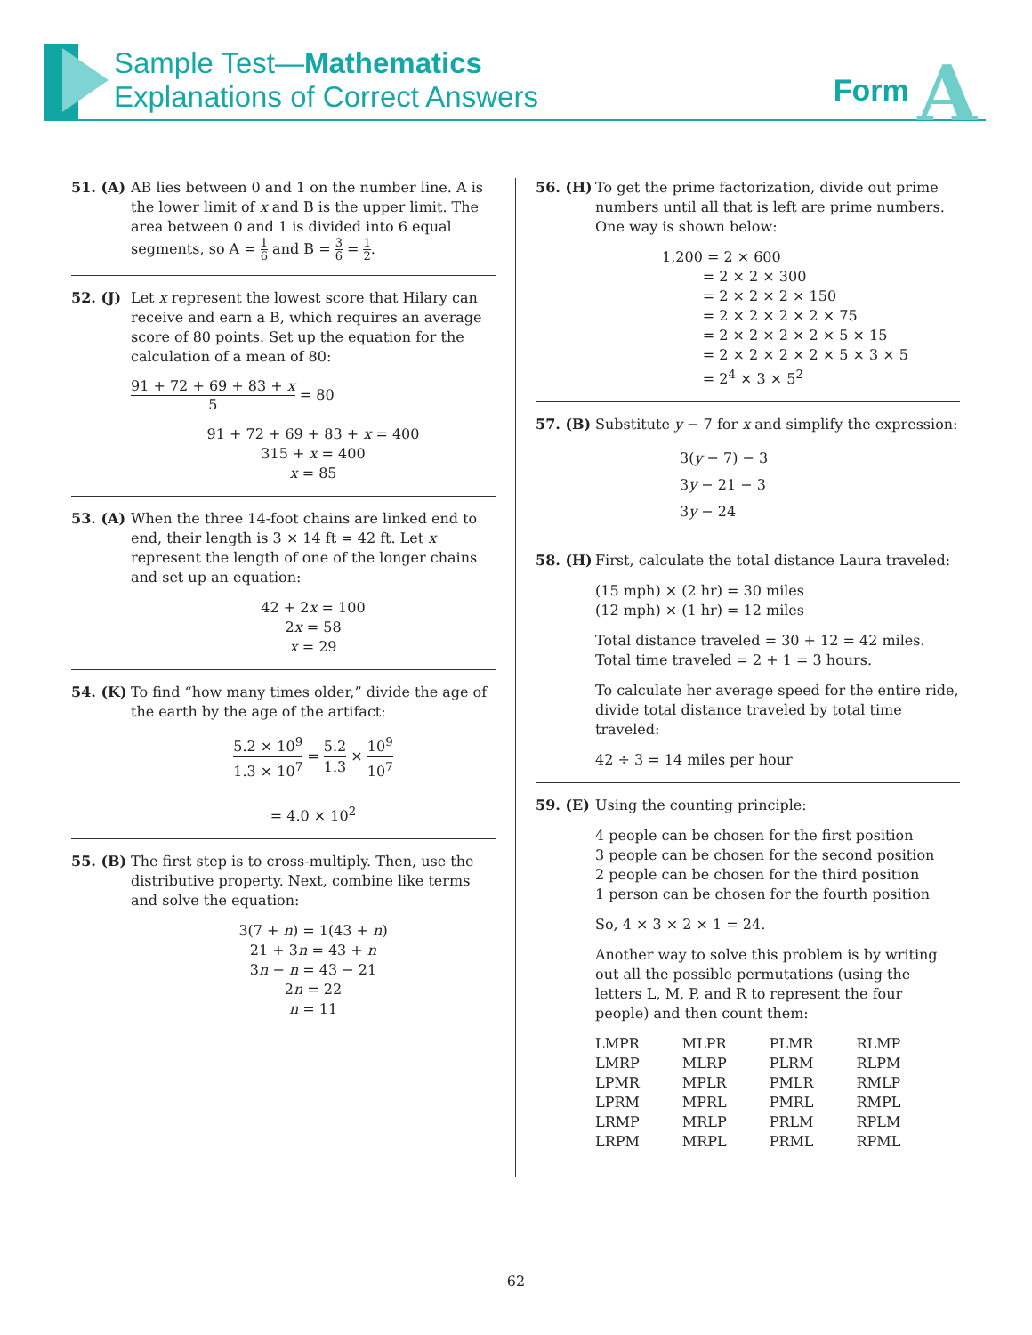Sample Test—Mathematics
Explanations of Correct Answers
Form A
51. (A)
AB lies between 0 and 1 on the number line. A is the lower limit of x and B is the upper limit. The area between 0 and 1 is divided into 6 equal segments, so A = 1 6 and B = 3 6 = 1 2.
52. (J)
Let x represent the lowest score that Hilary can receive and earn a B, which requires an average score of 80 points. Set up the equation for the calculation of a mean of 80:
91 + 72 + 69 + 83 + x 5 = 80
91 + 72 + 69 + 83 + x = 400
315 + x = 400
x = 85
53. (A)
When the three 14-foot chains are linked end to end, their length is 3 × 14 ft = 42 ft. Let x represent the length of one of the longer chains and set up an equation:
42 + 2x = 100
2x = 58
x = 29
54. (K)
To find “how many times older,” divide the age of the earth by the age of the artifact:
5.2 × 10<sup>9</sup> 1.3 × 10<sup>7</sup> = 5.2 1.3 × 10<sup>9</sup> 10<sup>7</sup>
= 4.0 × 10<sup>2</sup>
55. (B)
The first step is to cross-multiply. Then, use the distributive property. Next, combine like terms and solve the equation:
3(7 + n) = 1(43 + n)
21 + 3n = 43 + n
3n − n = 43 − 21
2n = 22
n = 11
56. (H)
To get the prime factorization, divide out prime numbers until all that is left are prime numbers. One way is shown below:
1,200 = 2 × 600
= 2 × 2 × 300
= 2 × 2 × 2 × 150
= 2 × 2 × 2 × 2 × 75
= 2 × 2 × 2 × 2 × 5 × 15
= 2 × 2 × 2 × 2 × 5 × 3 × 5
= 2<sup>4</sup> × 3 × 5<sup>2</sup>
57. (B)
Substitute y − 7 for x and simplify the expression:
3(y − 7) − 3
3y − 21 − 3
3y − 24
58. (H)
First, calculate the total distance Laura traveled:
(15 mph) × (2 hr) = 30 miles
(12 mph) × (1 hr) = 12 miles
Total distance traveled = 30 + 12 = 42 miles.
Total time traveled = 2 + 1 = 3 hours.
To calculate her average speed for the entire ride, divide total distance traveled by total time traveled:
42 ÷ 3 = 14 miles per hour
59. (E)
Using the counting principle:
4 people can be chosen for the first position
3 people can be chosen for the second position
2 people can be chosen for the third position
1 person can be chosen for the fourth position
So, 4 × 3 × 2 × 1 = 24.
Another way to solve this problem is by writing out all the possible permutations (using the letters L, M, P, and R to represent the four people) and then count them:
| LMPR | MLPR | PLMR | RLMP |
| LMRP | MLRP | PLRM | RLPM |
| LPMR | MPLR | PMLR | RMLP |
| LPRM | MPRL | PMRL | RMPL |
| LRMP | MRLP | PRLM | RPLM |
| LRPM | MRPL | PRML | RPML |
62